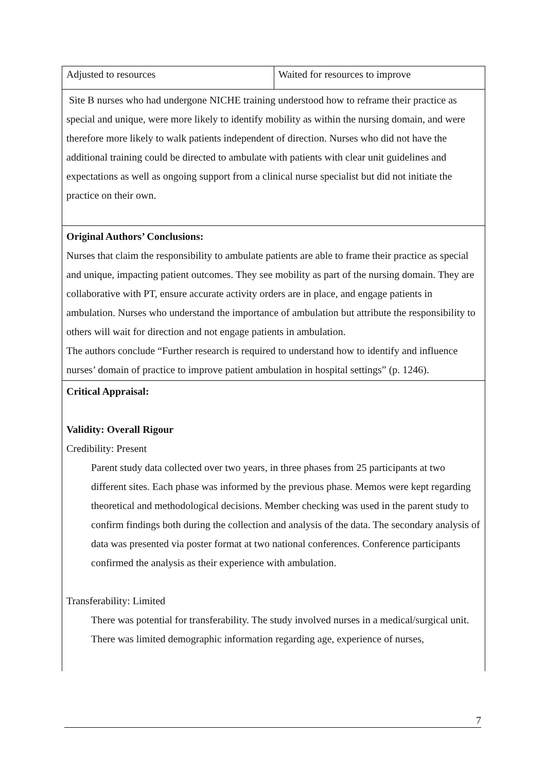| Adjusted to resources | Waited for resources to improve |
| Site B nurses who had undergone NICHE training understood how to reframe their practice as special and unique, were more likely to identify mobility as within the nursing domain, and were therefore more likely to walk patients independent of direction. Nurses who did not have the additional training could be directed to ambulate with patients with clear unit guidelines and expectations as well as ongoing support from a clinical nurse specialist but did not initiate the practice on their own. | |
| Original Authors’ Conclusions: Nurses that claim the responsibility to ambulate patients are able to frame their practice as special and unique, impacting patient outcomes. They see mobility as part of the nursing domain. They are collaborative with PT, ensure accurate activity orders are in place, and engage patients in ambulation. Nurses who understand the importance of ambulation but attribute the responsibility to others will wait for direction and not engage patients in ambulation. The authors conclude “Further research is required to understand how to identify and influence nurses’ domain of practice to improve patient ambulation in hospital settings” (p. 1246). | |
| Critical Appraisal: Validity: Overall Rigour Credibility: Present Parent study data collected over two years, in three phases from 25 participants at two different sites. Each phase was informed by the previous phase. Memos were kept regarding theoretical and methodological decisions. Member checking was used in the parent study to confirm findings both during the collection and analysis of the data. The secondary analysis of data was presented via poster format at two national conferences. Conference participants confirmed the analysis as their experience with ambulation. Transferability: Limited There was potential for transferability. The study involved nurses in a medical/surgical unit. There was limited demographic information regarding age, experience of nurses, | |
7